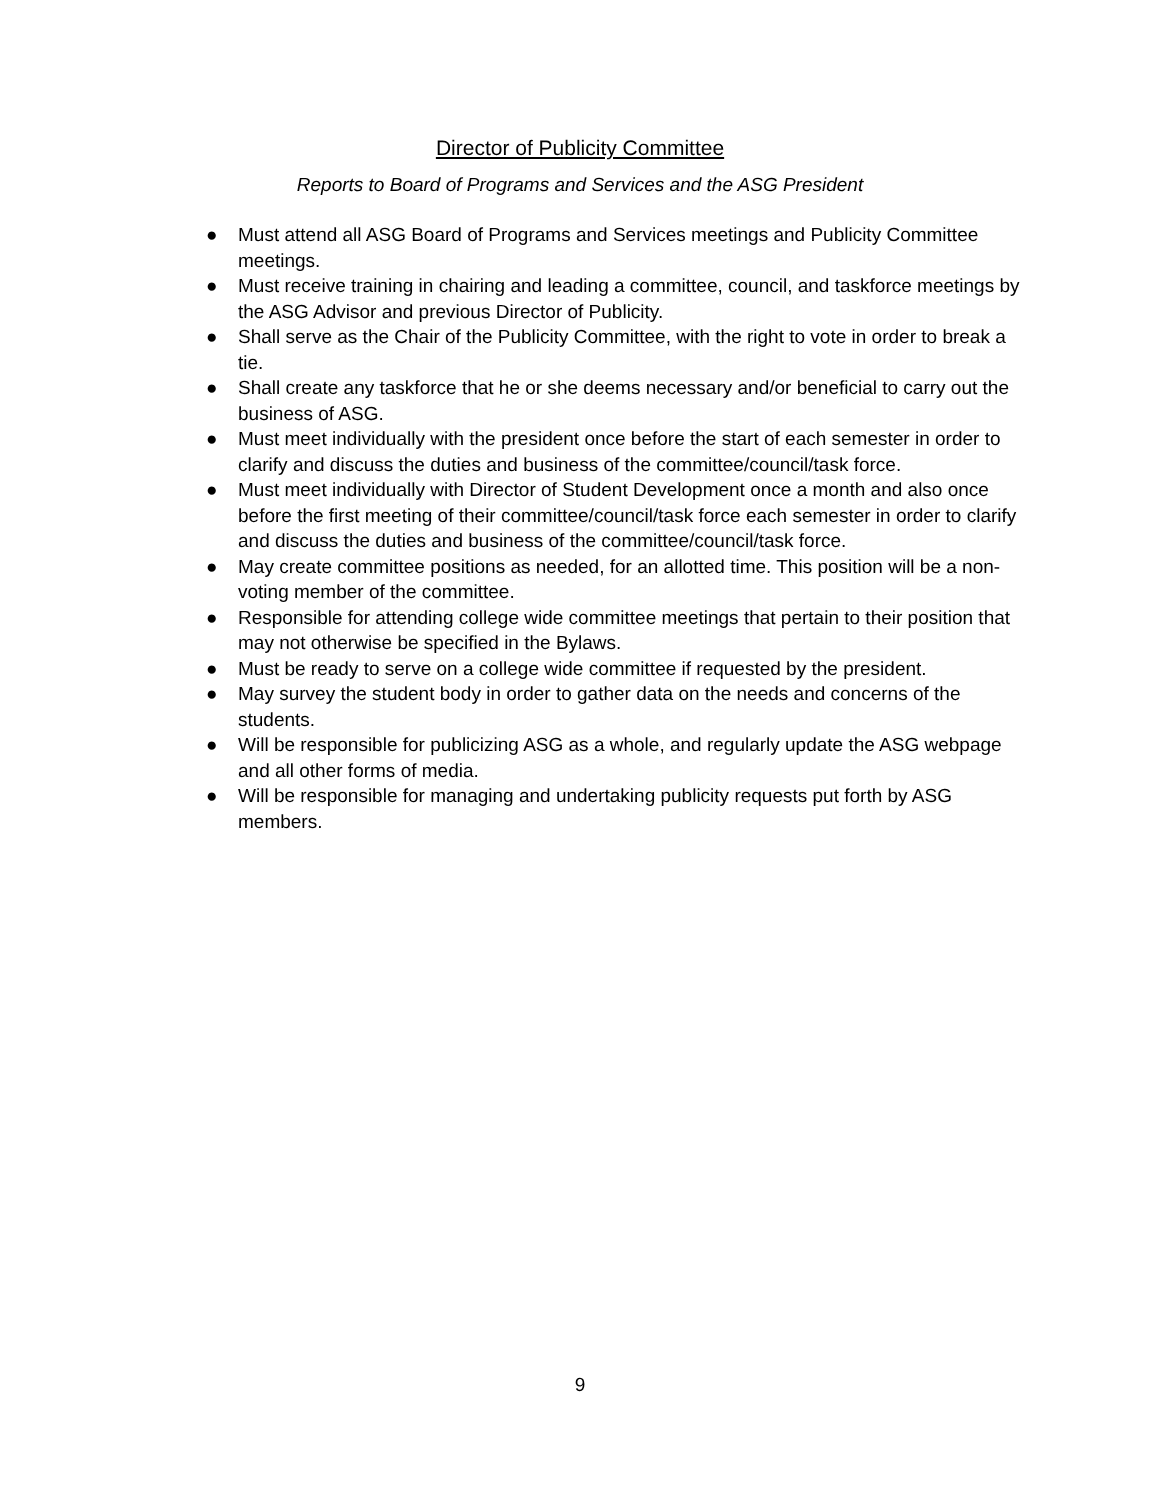Director of Publicity Committee
Reports to Board of Programs and Services and the ASG President
● Must attend all ASG Board of Programs and Services meetings and Publicity Committee meetings.
● Must receive training in chairing and leading a committee, council, and taskforce meetings by the ASG Advisor and previous Director of Publicity.
● Shall serve as the Chair of the Publicity Committee, with the right to vote in order to break a tie.
● Shall create any taskforce that he or she deems necessary and/or beneficial to carry out the business of ASG.
● Must meet individually with the president once before the start of each semester in order to clarify and discuss the duties and business of the committee/council/task force.
● Must meet individually with Director of Student Development once a month and also once before the first meeting of their committee/council/task force each semester in order to clarify and discuss the duties and business of the committee/council/task force.
● May create committee positions as needed, for an allotted time. This position will be a non-voting member of the committee.
● Responsible for attending college wide committee meetings that pertain to their position that may not otherwise be specified in the Bylaws.
● Must be ready to serve on a college wide committee if requested by the president.
● May survey the student body in order to gather data on the needs and concerns of the students.
● Will be responsible for publicizing ASG as a whole, and regularly update the ASG webpage and all other forms of media.
● Will be responsible for managing and undertaking publicity requests put forth by ASG members.
9